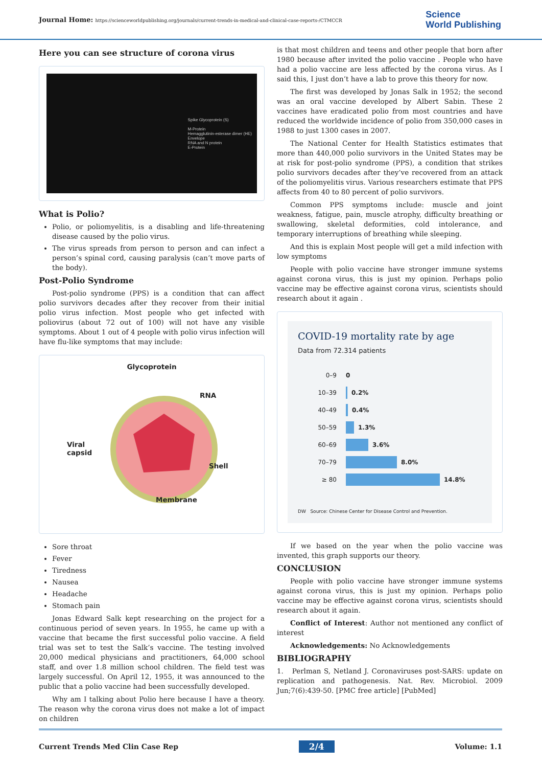Journal Home: https://scienceworldpublishing.org/journals/current-trends-in-medical-and-clinical-case-reports-/CTMCCR
Science
World Publishing
Here you can see structure of corona virus
Spike Glycoprotein (S)
M-Protein
Hemagglutinin-esterase dimer (HE)
Envelope
RNA and N protein
E-Protein
What is Polio?
Polio, or poliomyelitis, is a disabling and life-threatening disease caused by the polio virus.
The virus spreads from person to person and can infect a person’s spinal cord, causing paralysis (can’t move parts of the body).
Post-Polio Syndrome
Post-polio syndrome (PPS) is a condition that can affect polio survivors decades after they recover from their initial polio virus infection. Most people who get infected with poliovirus (about 72 out of 100) will not have any visible symptoms. About 1 out of 4 people with polio virus infection will have flu-like symptoms that may include:
Glycoprotein
RNA
Viral
capsid
Shell
Membrane
Sore throat
Fever
Tiredness
Nausea
Headache
Stomach pain
Jonas Edward Salk kept researching on the project for a continuous period of seven years. In 1955, he came up with a vaccine that became the first successful polio vaccine. A field trial was set to test the Salk’s vaccine. The testing involved 20,000 medical physicians and practitioners, 64,000 school staff, and over 1.8 million school children. The field test was largely successful. On April 12, 1955, it was announced to the public that a polio vaccine had been successfully developed.
Why am I talking about Polio here because I have a theory. The reason why the corona virus does not make a lot of impact on children
is that most children and teens and other people that born after 1980 because after invited the polio vaccine . People who have had a polio vaccine are less affected by the corona virus. As I said this, I just don’t have a lab to prove this theory for now.
The first was developed by Jonas Salk in 1952; the second was an oral vaccine developed by Albert Sabin. These 2 vaccines have eradicated polio from most countries and have reduced the worldwide incidence of polio from 350,000 cases in 1988 to just 1300 cases in 2007.
The National Center for Health Statistics estimates that more than 440,000 polio survivors in the United States may be at risk for post-polio syndrome (PPS), a condition that strikes polio survivors decades after they’ve recovered from an attack of the poliomyelitis virus. Various researchers estimate that PPS affects from 40 to 80 percent of polio survivors.
Common PPS symptoms include: muscle and joint weakness, fatigue, pain, muscle atrophy, difficulty breathing or swallowing, skeletal deformities, cold intolerance, and temporary interruptions of breathing while sleeping.
And this is explain Most people will get a mild infection with low symptoms
People with polio vaccine have stronger immune systems against corona virus, this is just my opinion. Perhaps polio vaccine may be effective against corona virus, scientists should research about it again .
COVID-19 mortality rate by age
Data from 72.314 patients
0–9 0
10–39 0.2%
40–49 0.4%
50–59 1.3%
60–69 3.6%
70–79 8.0%
≥ 80 14.8%
DW Source: Chinese Center for Disease Control and Prevention.
If we based on the year when the polio vaccine was invented, this graph supports our theory.
CONCLUSION
People with polio vaccine have stronger immune systems against corona virus, this is just my opinion. Perhaps polio vaccine may be effective against corona virus, scientists should research about it again.
Conflict of Interest: Author not mentioned any conflict of interest
Acknowledgements: No Acknowledgements
BIBLIOGRAPHY
1. Perlman S, Netland J. Coronaviruses post-SARS: update on replication and pathogenesis. Nat. Rev. Microbiol. 2009 Jun;7(6):439-50. [PMC free article] [PubMed]
Current Trends Med Clin Case Rep 2/4 Volume: 1.1